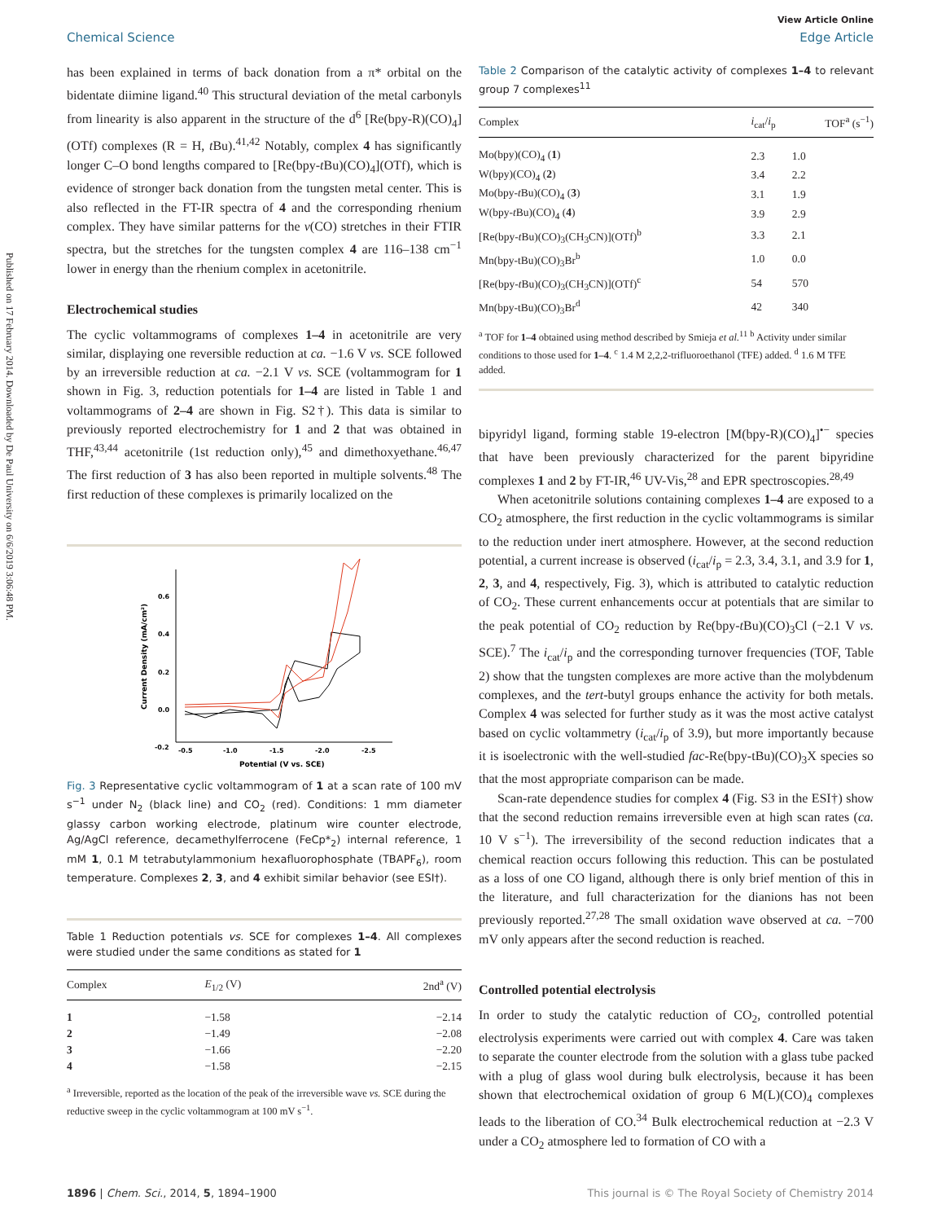Published on 17 February 2014. Downloaded by De Paul University on 6/6/2019 3:06:48 PM.
View Article Online
Chemical Science Edge Article
has been explained in terms of back donation from a π* orbital on the bidentate diimine ligand.<sup>40</sup> This structural deviation of the metal carbonyls from linearity is also apparent in the structure of the d<sup>6</sup> [Re(bpy-R)(CO)<sub>4</sub>](OTf) complexes (R = H, t Bu).<sup>41,42</sup> Notably, complex 4 has significantly longer C–O bond lengths compared to [Re(bpy-t Bu)(CO)<sub>4</sub>](OTf), which is evidence of stronger back donation from the tungsten metal center. This is also reflected in the FT-IR spectra of 4 and the corresponding rhenium complex. They have similar patterns for the ν(CO) stretches in their FTIR spectra, but the stretches for the tungsten complex 4 are 116–138 cm<sup>−1</sup> lower in energy than the rhenium complex in acetonitrile.
Electrochemical studies
The cyclic voltammograms of complexes 1–4 in acetonitrile are very similar, displaying one reversible reduction at ca. −1.6 V vs. SCE followed by an irreversible reduction at ca. −2.1 V vs. SCE (voltammogram for 1 shown in Fig. 3, reduction potentials for 1–4 are listed in Table 1 and voltammograms of 2–4 are shown in Fig. S2†). This data is similar to previously reported electrochemistry for 1 and 2 that was obtained in THF,<sup>43,44</sup> acetonitrile (1st reduction only),<sup>45</sup> and dimethoxyethane.<sup>46,47</sup> The first reduction of 3 has also been reported in multiple solvents.<sup>48</sup> The first reduction of these complexes is primarily localized on the
0.6
0.4
0.2
0.0
-0.2
-0.5
-1.0
-1.5
-2.0
-2.5
Potential (V vs. SCE)
Current Density (mA/cm²)
Fig. 3 Representative cyclic voltammogram of 1 at a scan rate of 100 mV s<sup>−1</sup> under N<sub>2</sub> (black line) and CO<sub>2</sub> (red). Conditions: 1 mm diameter glassy carbon working electrode, platinum wire counter electrode, Ag/AgCl reference, decamethylferrocene (FeCp*<sub>2</sub>) internal reference, 1 mM 1, 0.1 M tetrabutylammonium hexafluorophosphate (TBAPF<sub>6</sub>), room temperature. Complexes 2, 3, and 4 exhibit similar behavior (see ESI†).
Table 1 Reduction potentials vs. SCE for complexes 1–4. All complexes were studied under the same conditions as stated for 1
| Complex | E<sub>1/2</sub> (V) | 2nd<sup>a</sup> (V) |
| --- | --- | --- |
| 1 | −1.58 | −2.14 |
| 2 | −1.49 | −2.08 |
| 3 | −1.66 | −2.20 |
| 4 | −1.58 | −2.15 |
<sup>a</sup> Irreversible, reported as the location of the peak of the irreversible wave vs. SCE during the reductive sweep in the cyclic voltammogram at 100 mV s<sup>−1</sup>.
Table 2 Comparison of the catalytic activity of complexes 1–4 to relevant group 7 complexes<sup>11</sup>
| Complex | i<sub>cat</sub>/ i<sub>p</sub> | TOF<sup>a</sup> (s<sup>−1</sup>) |
| --- | --- | --- |
| Mo(bpy)(CO)<sub>4</sub> ( 1 ) | 2.3 | 1.0 |
| W(bpy)(CO)<sub>4</sub> ( 2 ) | 3.4 | 2.2 |
| Mo(bpy- t Bu)(CO)<sub>4</sub> ( 3 ) | 3.1 | 1.9 |
| W(bpy- t Bu)(CO)<sub>4</sub> ( 4 ) | 3.9 | 2.9 |
| [Re(bpy- t Bu)(CO)<sub>3</sub>(CH<sub>3</sub>CN)](OTf)<sup>b</sup> | 3.3 | 2.1 |
| Mn(bpy-tBu)(CO)<sub>3</sub>Br<sup>b</sup> | 1.0 | 0.0 |
| [Re(bpy- t Bu)(CO)<sub>3</sub>(CH<sub>3</sub>CN)](OTf)<sup>c</sup> | 54 | 570 |
| Mn(bpy-tBu)(CO)<sub>3</sub>Br<sup>d</sup> | 42 | 340 |
<sup>a</sup> TOF for 1–4 obtained using method described by Smieja et al.<sup>11</sup> <sup>b</sup> Activity under similar conditions to those used for 1–4. <sup>c</sup> 1.4 M 2,2,2-trifluoroethanol (TFE) added. <sup>d</sup> 1.6 M TFE added.
bipyridyl ligand, forming stable 19-electron [M(bpy-R)(CO)<sub>4</sub>]<sup>•−</sup> species that have been previously characterized for the parent bipyridine complexes 1 and 2 by FT-IR,<sup>46</sup> UV-Vis,<sup>28</sup> and EPR spectroscopies.<sup>28,49</sup>
When acetonitrile solutions containing complexes 1–4 are exposed to a CO<sub>2</sub> atmosphere, the first reduction in the cyclic voltammograms is similar to the reduction under inert atmosphere. However, at the second reduction potential, a current increase is observed (i<sub>cat</sub>/i<sub>p</sub> = 2.3, 3.4, 3.1, and 3.9 for 1, 2, 3, and 4, respectively, Fig. 3), which is attributed to catalytic reduction of CO<sub>2</sub>. These current enhancements occur at potentials that are similar to the peak potential of CO<sub>2</sub> reduction by Re(bpy-t Bu)(CO)<sub>3</sub>Cl (−2.1 V vs. SCE).<sup>7</sup> The i<sub>cat</sub>/i<sub>p</sub> and the corresponding turnover frequencies (TOF, Table 2) show that the tungsten complexes are more active than the molybdenum complexes, and the tert-butyl groups enhance the activity for both metals. Complex 4 was selected for further study as it was the most active catalyst based on cyclic voltammetry (i<sub>cat</sub>/i<sub>p</sub> of 3.9), but more importantly because it is isoelectronic with the well-studied fac-Re(bpy-tBu)(CO)<sub>3</sub>X species so that the most appropriate comparison can be made.
Scan-rate dependence studies for complex 4 (Fig. S3 in the ESI†) show that the second reduction remains irreversible even at high scan rates (ca. 10 V s<sup>−1</sup>). The irreversibility of the second reduction indicates that a chemical reaction occurs following this reduction. This can be postulated as a loss of one CO ligand, although there is only brief mention of this in the literature, and full characterization for the dianions has not been previously reported.<sup>27,28</sup> The small oxidation wave observed at ca. −700 mV only appears after the second reduction is reached.
Controlled potential electrolysis
In order to study the catalytic reduction of CO<sub>2</sub>, controlled potential electrolysis experiments were carried out with complex 4. Care was taken to separate the counter electrode from the solution with a glass tube packed with a plug of glass wool during bulk electrolysis, because it has been shown that electrochemical oxidation of group 6 M(L)(CO)<sub>4</sub> complexes leads to the liberation of CO.<sup>34</sup> Bulk electrochemical reduction at −2.3 V under a CO<sub>2</sub> atmosphere led to formation of CO with a
1896 | Chem. Sci., 2014, 5, 1894–1900 This journal is © The Royal Society of Chemistry 2014